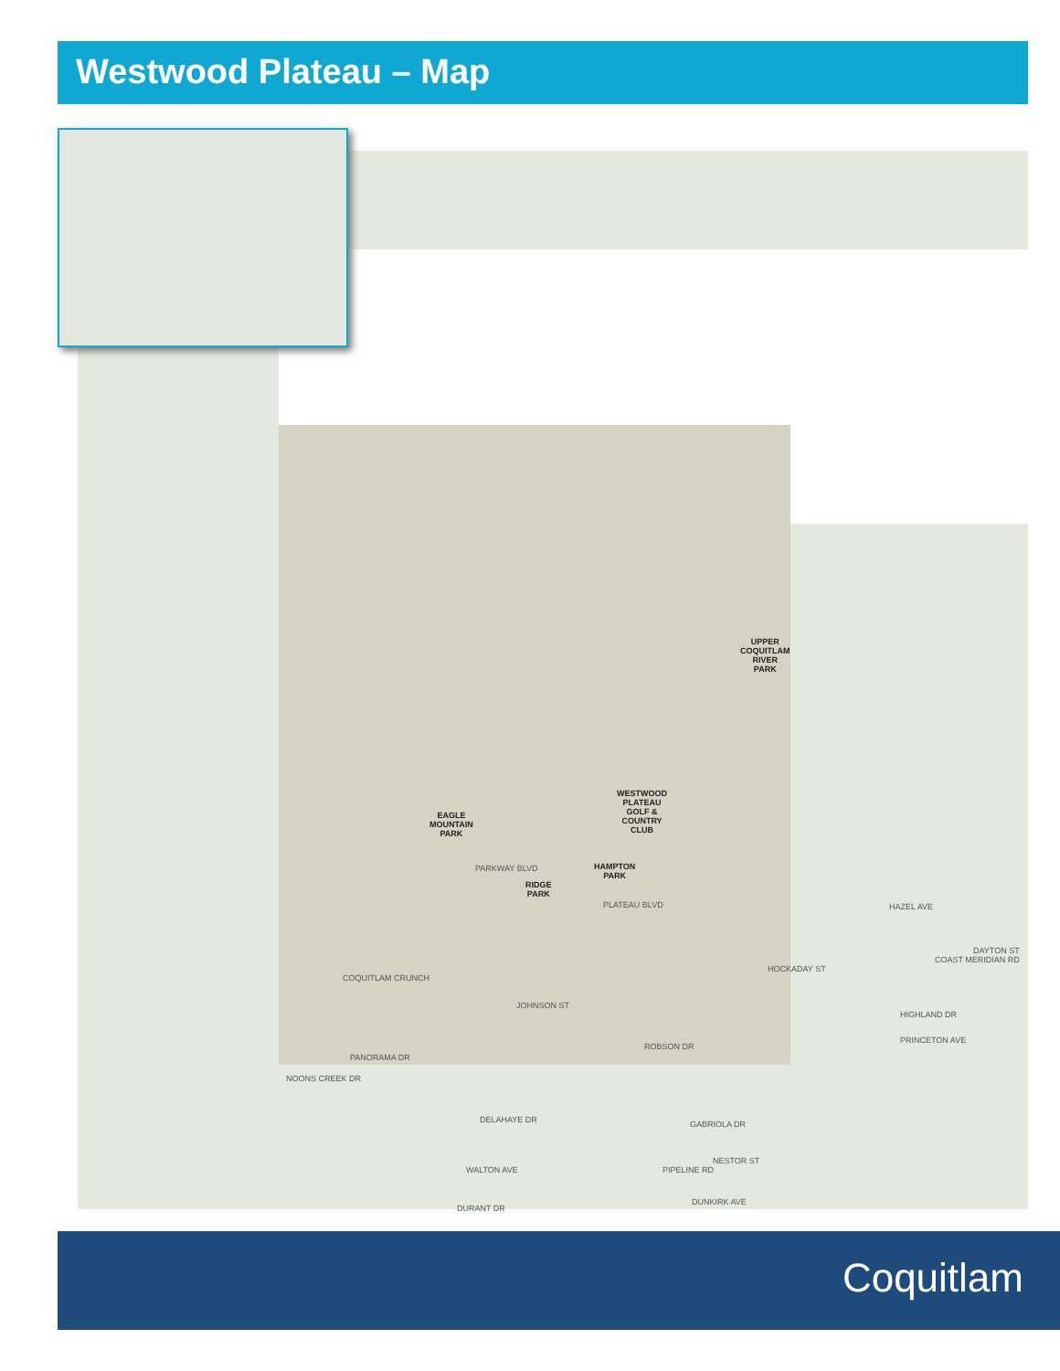Westwood Plateau – Map
UPPER
COQUITLAM
RIVER
PARK
WESTWOOD
PLATEAU
GOLF &
COUNTRY
CLUB
EAGLE
MOUNTAIN
PARK
HAMPTON
PARK
RIDGE
PARK
PARKWAY BLVD
PLATEAU BLVD
COQUITLAM CRUNCH
JOHNSON ST
PANORAMA DR
NOONS CREEK DR
ROBSON DR
HAZEL AVE
HIGHLAND DR
PRINCETON AVE
HOCKADAY ST
COAST MERIDIAN RD
DAYTON ST
DELAHAYE DR
WALTON AVE
DURANT DR
GABRIOLA DR
PIPELINE RD
NESTOR ST
DUNKIRK AVE
Coquitlam